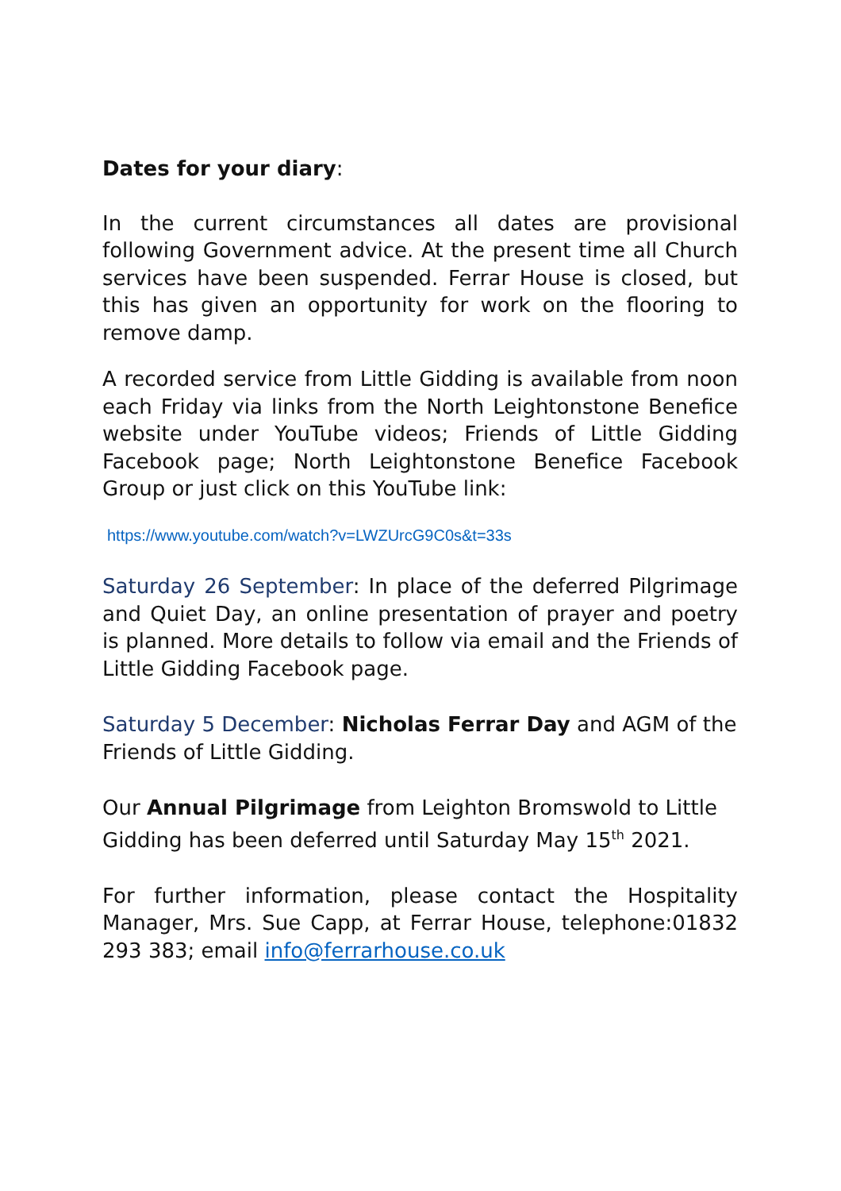Dates for your diary:
In the current circumstances all dates are provisional following Government advice. At the present time all Church services have been suspended. Ferrar House is closed, but this has given an opportunity for work on the flooring to remove damp.
A recorded service from Little Gidding is available from noon each Friday via links from the North Leightonstone Benefice website under YouTube videos; Friends of Little Gidding Facebook page; North Leightonstone Benefice Facebook Group or just click on this YouTube link:
https://www.youtube.com/watch?v=LWZUrcG9C0s&t=33s
Saturday 26 September: In place of the deferred Pilgrimage and Quiet Day, an online presentation of prayer and poetry is planned. More details to follow via email and the Friends of Little Gidding Facebook page.
Saturday 5 December: Nicholas Ferrar Day and AGM of the Friends of Little Gidding.
Our Annual Pilgrimage from Leighton Bromswold to Little Gidding has been deferred until Saturday May 15<sup>th</sup> 2021.
For further information, please contact the Hospitality Manager, Mrs. Sue Capp, at Ferrar House, telephone:01832 293 383; email info@ferrarhouse.co.uk